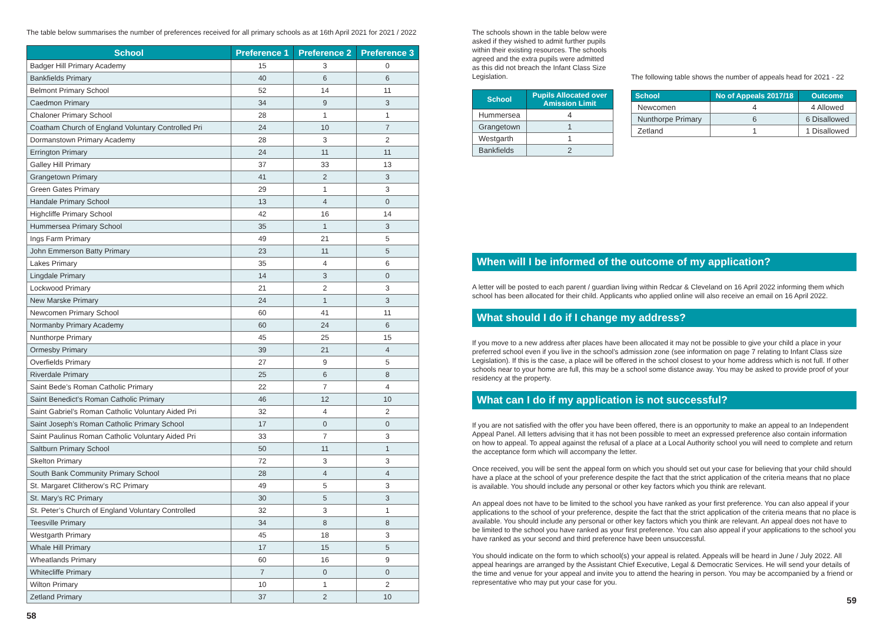The table below summarises the number of preferences received for all primary schools as at 16th April 2021 for 2021 / 2022
| School | Preference 1 | Preference 2 | Preference 3 |
| --- | --- | --- | --- |
| Badger Hill Primary Academy | 15 | 3 | 0 |
| Bankfields Primary | 40 | 6 | 6 |
| Belmont Primary School | 52 | 14 | 11 |
| Caedmon Primary | 34 | 9 | 3 |
| Chaloner Primary School | 28 | 1 | 1 |
| Coatham Church of England Voluntary Controlled Pri | 24 | 10 | 7 |
| Dormanstown Primary Academy | 28 | 3 | 2 |
| Errington Primary | 24 | 11 | 11 |
| Galley Hill Primary | 37 | 33 | 13 |
| Grangetown Primary | 41 | 2 | 3 |
| Green Gates Primary | 29 | 1 | 3 |
| Handale Primary School | 13 | 4 | 0 |
| Highcliffe Primary School | 42 | 16 | 14 |
| Hummersea Primary School | 35 | 1 | 3 |
| Ings Farm Primary | 49 | 21 | 5 |
| John Emmerson Batty Primary | 23 | 11 | 5 |
| Lakes Primary | 35 | 4 | 6 |
| Lingdale Primary | 14 | 3 | 0 |
| Lockwood Primary | 21 | 2 | 3 |
| New Marske Primary | 24 | 1 | 3 |
| Newcomen Primary School | 60 | 41 | 11 |
| Normanby Primary Academy | 60 | 24 | 6 |
| Nunthorpe Primary | 45 | 25 | 15 |
| Ormesby Primary | 39 | 21 | 4 |
| Overfields Primary | 27 | 9 | 5 |
| Riverdale Primary | 25 | 6 | 8 |
| Saint Bede’s Roman Catholic Primary | 22 | 7 | 4 |
| Saint Benedict’s Roman Catholic Primary | 46 | 12 | 10 |
| Saint Gabriel’s Roman Catholic Voluntary Aided Pri | 32 | 4 | 2 |
| Saint Joseph’s Roman Catholic Primary School | 17 | 0 | 0 |
| Saint Paulinus Roman Catholic Voluntary Aided Pri | 33 | 7 | 3 |
| Saltburn Primary School | 50 | 11 | 1 |
| Skelton Primary | 72 | 3 | 3 |
| South Bank Community Primary School | 28 | 4 | 4 |
| St. Margaret Clitherow’s RC Primary | 49 | 5 | 3 |
| St. Mary’s RC Primary | 30 | 5 | 3 |
| St. Peter’s Church of England Voluntary Controlled | 32 | 3 | 1 |
| Teesville Primary | 34 | 8 | 8 |
| Westgarth Primary | 45 | 18 | 3 |
| Whale Hill Primary | 17 | 15 | 5 |
| Wheatlands Primary | 60 | 16 | 9 |
| Whitecliffe Primary | 7 | 0 | 0 |
| Wilton Primary | 10 | 1 | 2 |
| Zetland Primary | 37 | 2 | 10 |
58
The schools shown in the table below were asked if they wished to admit further pupils within their existing resources. The schools agreed and the extra pupils were admitted as this did not breach the Infant Class Size Legislation.
| School | Pupils Allocated over Amission Limit |
| --- | --- |
| Hummersea | 4 |
| Grangetown | 1 |
| Westgarth | 1 |
| Bankfields | 2 |
The following table shows the number of appeals head for 2021 - 22
| School | No of Appeals 2017/18 | Outcome |
| --- | --- | --- |
| Newcomen | 4 | 4 Allowed |
| Nunthorpe Primary | 6 | 6 Disallowed |
| Zetland | 1 | 1 Disallowed |
When will I be informed of the outcome of my application?
A letter will be posted to each parent / guardian living within Redcar & Cleveland on 16 April 2022 informing them which school has been allocated for their child. Applicants who applied online will also receive an email on 16 April 2022.
What should I do if I change my address?
If you move to a new address after places have been allocated it may not be possible to give your child a place in your preferred school even if you live in the school’s admission zone (see information on page 7 relating to Infant Class size Legislation). If this is the case, a place will be offered in the school closest to your home address which is not full. If other schools near to your home are full, this may be a school some distance away. You may be asked to provide proof of your residency at the property.
What can I do if my application is not successful?
If you are not satisfied with the offer you have been offered, there is an opportunity to make an appeal to an Independent Appeal Panel. All letters advising that it has not been possible to meet an expressed preference also contain information on how to appeal. To appeal against the refusal of a place at a Local Authority school you will need to complete and return the acceptance form which will accompany the letter.
Once received, you will be sent the appeal form on which you should set out your case for believing that your child should have a place at the school of your preference despite the fact that the strict application of the criteria means that no place is available. You should include any personal or other key factors which you think are relevant.
An appeal does not have to be limited to the school you have ranked as your first preference. You can also appeal if your applications to the school of your preference, despite the fact that the strict application of the criteria means that no place is available. You should include any personal or other key factors which you think are relevant. An appeal does not have to be limited to the school you have ranked as your first preference. You can also appeal if your applications to the school you have ranked as your second and third preference have been unsuccessful.
You should indicate on the form to which school(s) your appeal is related. Appeals will be heard in June / July 2022. All appeal hearings are arranged by the Assistant Chief Executive, Legal & Democratic Services. He will send your details of the time and venue for your appeal and invite you to attend the hearing in person. You may be accompanied by a friend or representative who may put your case for you.
59